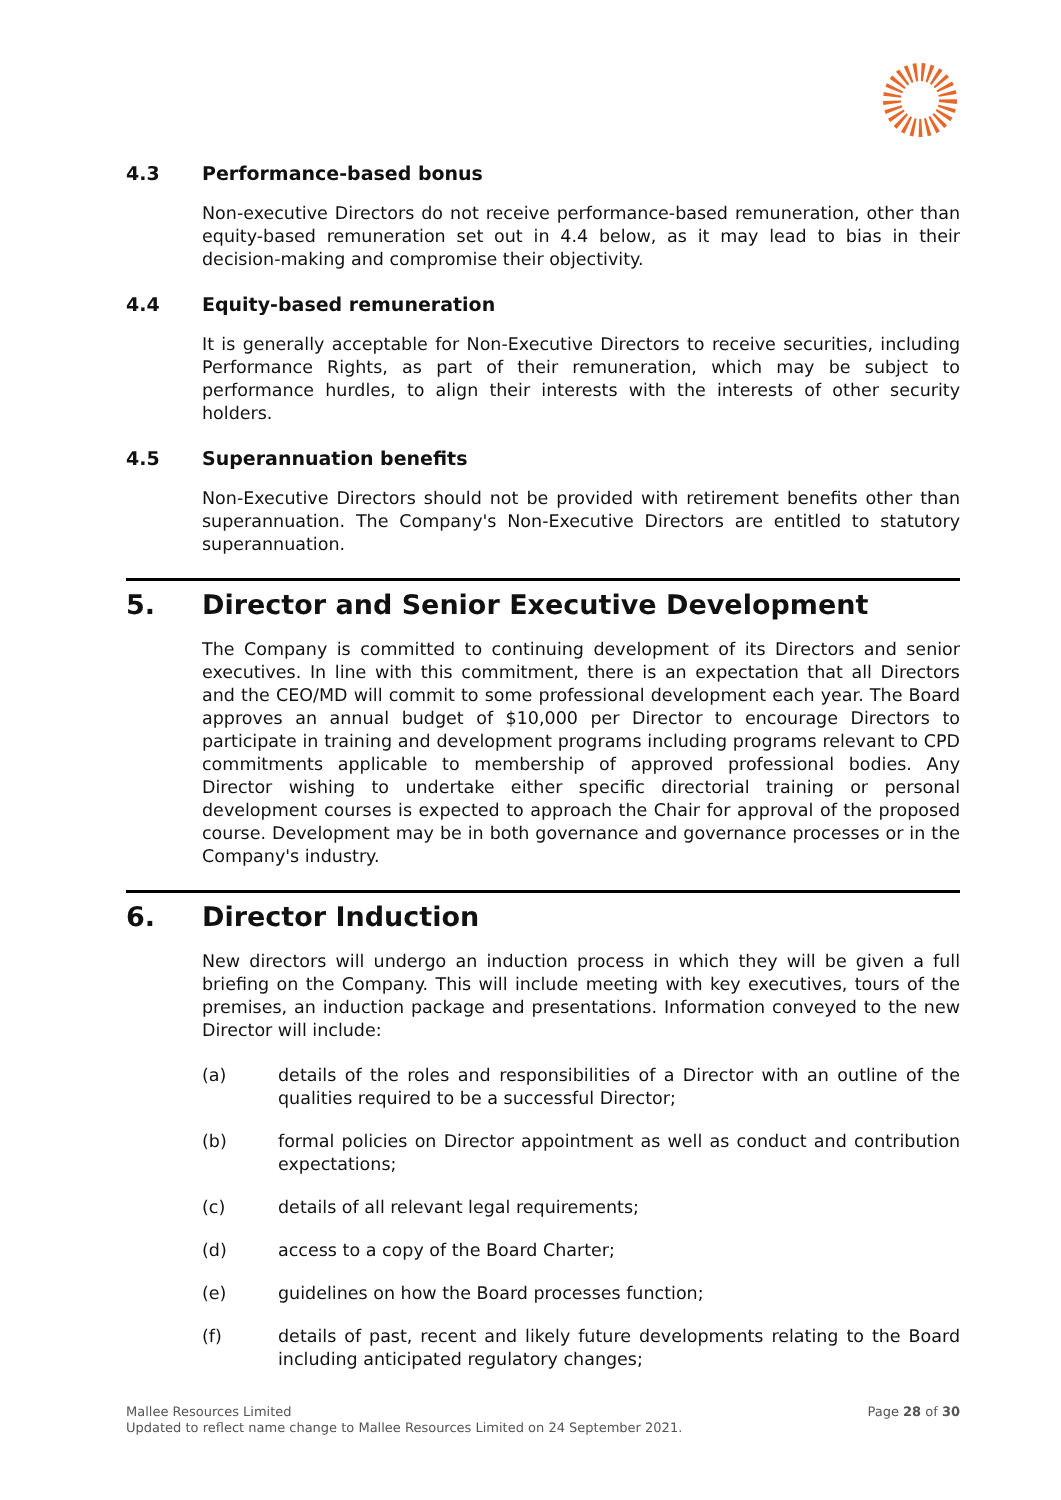4.3 Performance-based bonus
Non-executive Directors do not receive performance-based remuneration, other than equity-based remuneration set out in 4.4 below, as it may lead to bias in their decision-making and compromise their objectivity.
4.4 Equity-based remuneration
It is generally acceptable for Non-Executive Directors to receive securities, including Performance Rights, as part of their remuneration, which may be subject to performance hurdles, to align their interests with the interests of other security holders.
4.5 Superannuation benefits
Non-Executive Directors should not be provided with retirement benefits other than superannuation. The Company's Non-Executive Directors are entitled to statutory superannuation.
5. Director and Senior Executive Development
The Company is committed to continuing development of its Directors and senior executives. In line with this commitment, there is an expectation that all Directors and the CEO/MD will commit to some professional development each year. The Board approves an annual budget of $10,000 per Director to encourage Directors to participate in training and development programs including programs relevant to CPD commitments applicable to membership of approved professional bodies. Any Director wishing to undertake either specific directorial training or personal development courses is expected to approach the Chair for approval of the proposed course. Development may be in both governance and governance processes or in the Company's industry.
6. Director Induction
New directors will undergo an induction process in which they will be given a full briefing on the Company. This will include meeting with key executives, tours of the premises, an induction package and presentations. Information conveyed to the new Director will include:
(a) details of the roles and responsibilities of a Director with an outline of the qualities required to be a successful Director;
(b) formal policies on Director appointment as well as conduct and contribution expectations;
(c) details of all relevant legal requirements;
(d) access to a copy of the Board Charter;
(e) guidelines on how the Board processes function;
(f) details of past, recent and likely future developments relating to the Board including anticipated regulatory changes;
Page 28 of 30 Mallee Resources Limited
Updated to reflect name change to Mallee Resources Limited on 24 September 2021.